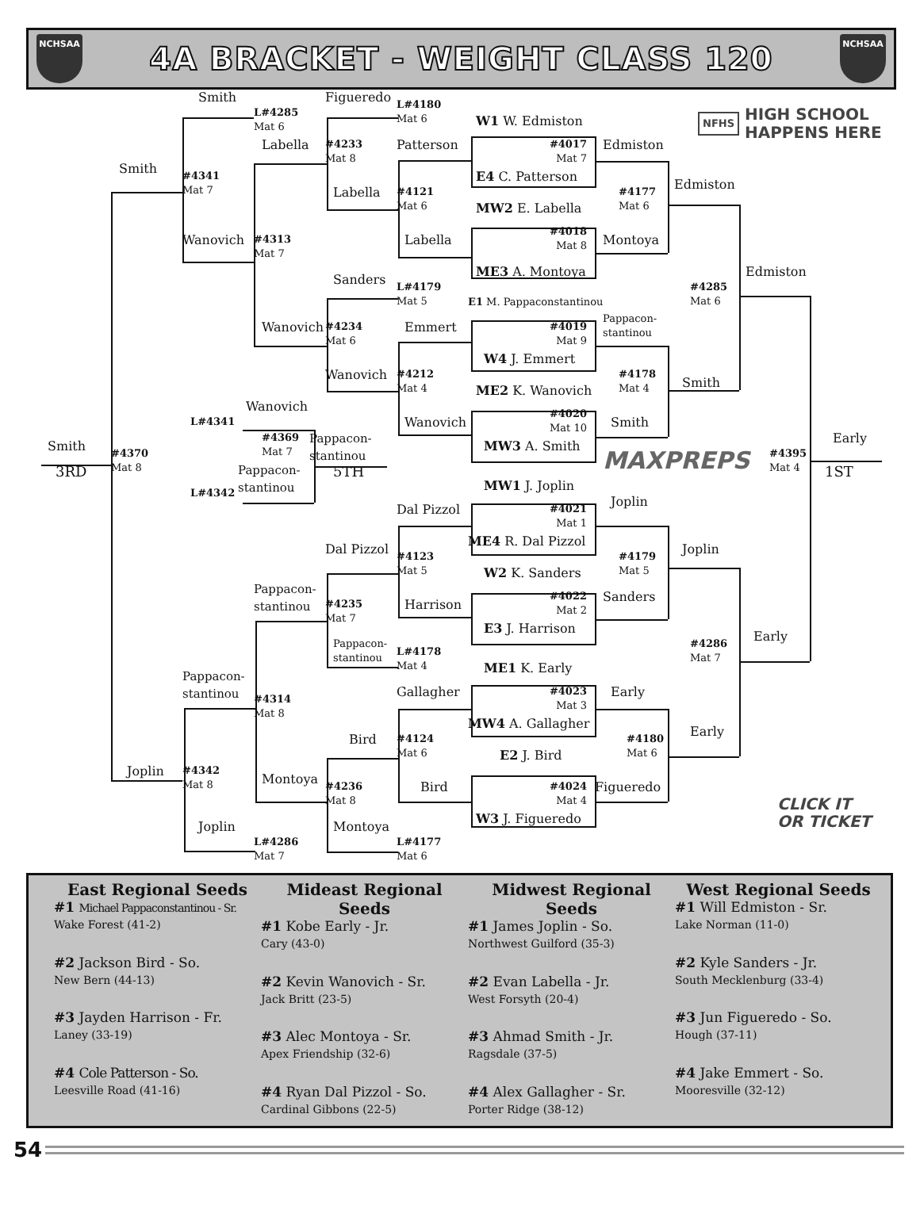NCHSAA
4A BRACKET - WEIGHT CLASS 120
NCHSAA
Smith
L#4285
Mat 6
Figueredo
L#4180
Mat 6
W1 W. Edmiston
Smith
Labella
#4233
Mat 8
Patterson
#4017
Mat 7
Edmiston
#4341
Mat 7
E4 C. Patterson
Edmiston
Labella
#4121
Mat 6
#4177
Mat 6
MW2 E. Labella
#4018
Mat 8
Wanovich
#4313
Mat 7
Labella
Montoya
ME3 A. Montoya
Sanders
Edmiston
#4285
Mat 6
L#4179
Mat 5
E1 M. Pappaconstantinou
Pappacon-
stantinou
Wanovich
#4234
Mat 6
Emmert
#4019
Mat 9
W4 J. Emmert
#4178
Mat 4
Smith
Wanovich
#4212
Mat 4
ME2 K. Wanovich
Wanovich
L#4341
#4020
Mat 10
Wanovich
Smith
#4369
Mat 7
Pappacon-
stantinou
Smith
Early
#4395
Mat 4
MW3 A. Smith
#4370
Mat 8
3RD
5TH
1ST
Pappacon-
stantinou
MAXPREPS
MW1 J. Joplin
L#4342
Joplin
Dal Pizzol
#4021
Mat 1
ME4 R. Dal Pizzol
Joplin
Dal Pizzol
#4123
Mat 5
#4179
Mat 5
W2 K. Sanders
Pappacon-
stantinou
#4022
Mat 2
Harrison
Sanders
#4235
Mat 7
E3 J. Harrison
Early
Pappacon-
stantinou
L#4178
Mat 4
#4286
Mat 7
ME1 K. Early
Pappacon-
stantinou
Gallagher
#4023
Mat 3
Early
#4314
Mat 8
MW4 A. Gallagher
Bird
Early
#4124
Mat 6
#4180
Mat 6
E2 J. Bird
Joplin
#4342
Mat 8
Montoya
#4024
Mat 4
Bird
#4236
Mat 8
Figueredo
CLICK IT
OR TICKET
W3 J. Figueredo
Joplin
Montoya
L#4286
Mat 7
L#4177
Mat 6
NFHS HIGH SCHOOL
HAPPENS HERE
East Regional Seeds
#1 Michael Pappaconstantinou - Sr.
Wake Forest (41-2)
#2 Jackson Bird - So.
New Bern (44-13)
#3 Jayden Harrison - Fr.
Laney (33-19)
#4 Cole Patterson - So.
Leesville Road (41-16)
Mideast Regional Seeds
#1 Kobe Early - Jr.
Cary (43-0)
#2 Kevin Wanovich - Sr.
Jack Britt (23-5)
#3 Alec Montoya - Sr.
Apex Friendship (32-6)
#4 Ryan Dal Pizzol - So.
Cardinal Gibbons (22-5)
Midwest Regional Seeds
#1 James Joplin - So.
Northwest Guilford (35-3)
#2 Evan Labella - Jr.
West Forsyth (20-4)
#3 Ahmad Smith - Jr.
Ragsdale (37-5)
#4 Alex Gallagher - Sr.
Porter Ridge (38-12)
West Regional Seeds
#1 Will Edmiston - Sr.
Lake Norman (11-0)
#2 Kyle Sanders - Jr.
South Mecklenburg (33-4)
#3 Jun Figueredo - So.
Hough (37-11)
#4 Jake Emmert - So.
Mooresville (32-12)
54